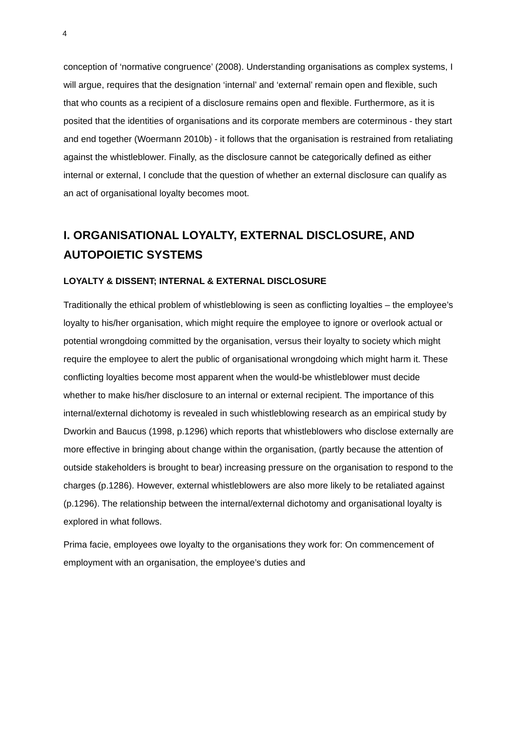4
conception of ‘normative congruence’ (2008). Understanding organisations as complex systems, I will argue, requires that the designation ‘internal’ and ‘external’ remain open and flexible, such that who counts as a recipient of a disclosure remains open and flexible. Furthermore, as it is posited that the identities of organisations and its corporate members are coterminous - they start and end together (Woermann 2010b) - it follows that the organisation is restrained from retaliating against the whistleblower. Finally, as the disclosure cannot be categorically defined as either internal or external, I conclude that the question of whether an external disclosure can qualify as an act of organisational loyalty becomes moot.
I. ORGANISATIONAL LOYALTY, EXTERNAL DISCLOSURE, AND AUTOPOIETIC SYSTEMS
LOYALTY & DISSENT; INTERNAL & EXTERNAL DISCLOSURE
Traditionally the ethical problem of whistleblowing is seen as conflicting loyalties – the employee’s loyalty to his/her organisation, which might require the employee to ignore or overlook actual or potential wrongdoing committed by the organisation, versus their loyalty to society which might require the employee to alert the public of organisational wrongdoing which might harm it. These conflicting loyalties become most apparent when the would-be whistleblower must decide whether to make his/her disclosure to an internal or external recipient. The importance of this internal/external dichotomy is revealed in such whistleblowing research as an empirical study by Dworkin and Baucus (1998, p.1296) which reports that whistleblowers who disclose externally are more effective in bringing about change within the organisation, (partly because the attention of outside stakeholders is brought to bear) increasing pressure on the organisation to respond to the charges (p.1286). However, external whistleblowers are also more likely to be retaliated against (p.1296). The relationship between the internal/external dichotomy and organisational loyalty is explored in what follows.
Prima facie, employees owe loyalty to the organisations they work for: On commencement of employment with an organisation, the employee’s duties and